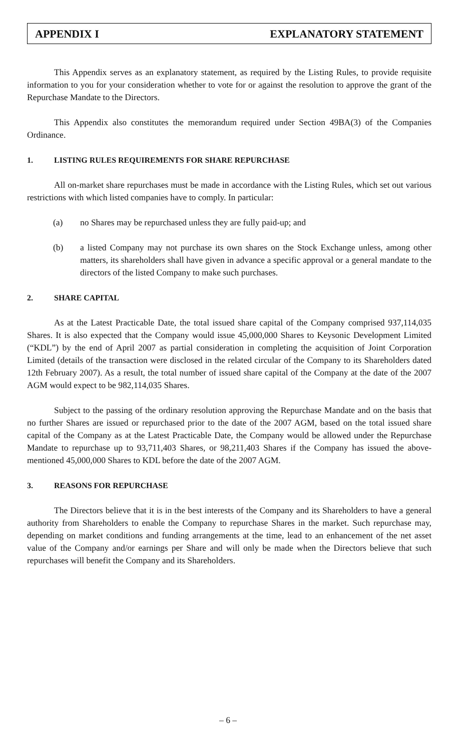APPENDIX I EXPLANATORY STATEMENT
This Appendix serves as an explanatory statement, as required by the Listing Rules, to provide requisite information to you for your consideration whether to vote for or against the resolution to approve the grant of the Repurchase Mandate to the Directors.
This Appendix also constitutes the memorandum required under Section 49BA(3) of the Companies Ordinance.
1. LISTING RULES REQUIREMENTS FOR SHARE REPURCHASE
All on-market share repurchases must be made in accordance with the Listing Rules, which set out various restrictions with which listed companies have to comply. In particular:
(a) no Shares may be repurchased unless they are fully paid-up; and
(b) a listed Company may not purchase its own shares on the Stock Exchange unless, among other matters, its shareholders shall have given in advance a specific approval or a general mandate to the directors of the listed Company to make such purchases.
2. SHARE CAPITAL
As at the Latest Practicable Date, the total issued share capital of the Company comprised 937,114,035 Shares. It is also expected that the Company would issue 45,000,000 Shares to Keysonic Development Limited (“KDL”) by the end of April 2007 as partial consideration in completing the acquisition of Joint Corporation Limited (details of the transaction were disclosed in the related circular of the Company to its Shareholders dated 12th February 2007). As a result, the total number of issued share capital of the Company at the date of the 2007 AGM would expect to be 982,114,035 Shares.
Subject to the passing of the ordinary resolution approving the Repurchase Mandate and on the basis that no further Shares are issued or repurchased prior to the date of the 2007 AGM, based on the total issued share capital of the Company as at the Latest Practicable Date, the Company would be allowed under the Repurchase Mandate to repurchase up to 93,711,403 Shares, or 98,211,403 Shares if the Company has issued the above-mentioned 45,000,000 Shares to KDL before the date of the 2007 AGM.
3. REASONS FOR REPURCHASE
The Directors believe that it is in the best interests of the Company and its Shareholders to have a general authority from Shareholders to enable the Company to repurchase Shares in the market. Such repurchase may, depending on market conditions and funding arrangements at the time, lead to an enhancement of the net asset value of the Company and/or earnings per Share and will only be made when the Directors believe that such repurchases will benefit the Company and its Shareholders.
– 6 –